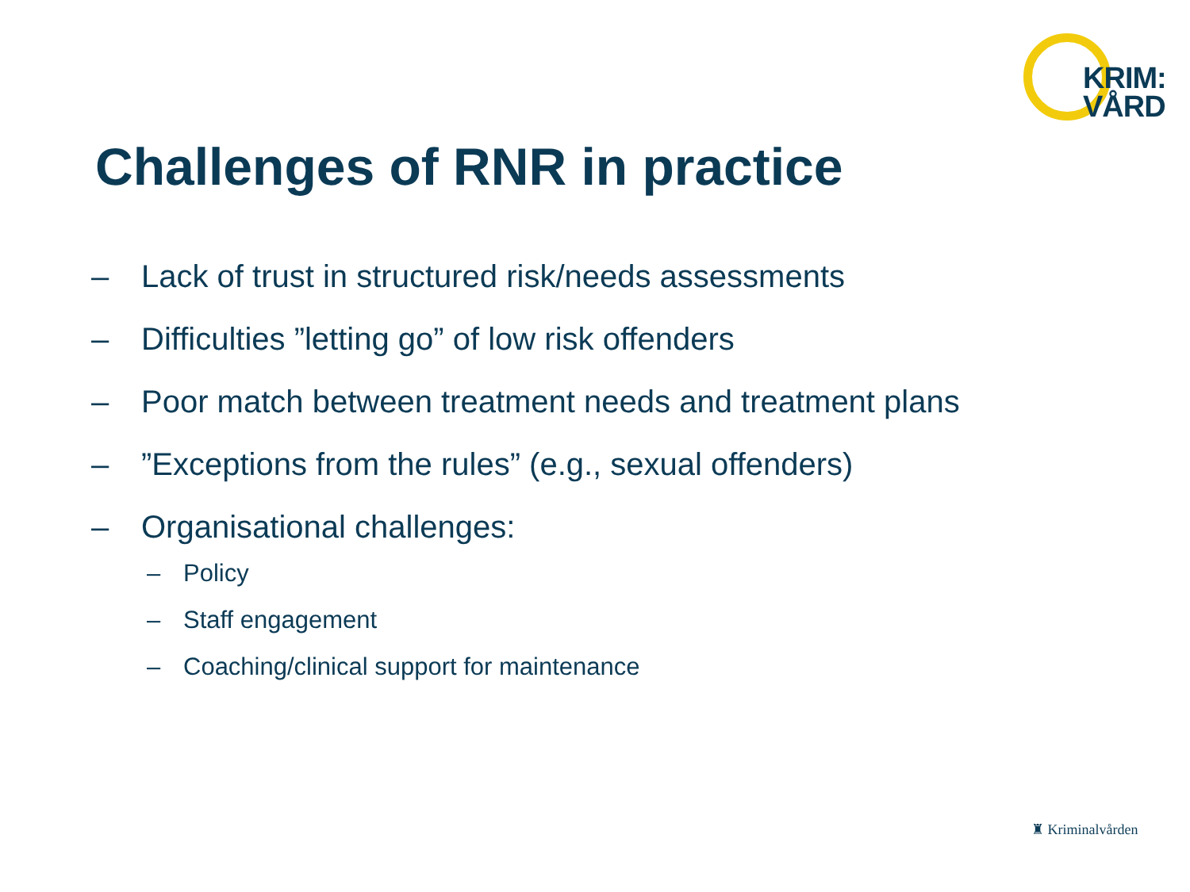KRIM:
VÅRD
Challenges of RNR in practice
– Lack of trust in structured risk/needs assessments
– Difficulties ”letting go” of low risk offenders
– Poor match between treatment needs and treatment plans
–”Exceptions from the rules” (e.g., sexual offenders)
– Organisational challenges:
– Policy
– Staff engagement
– Coaching/clinical support for maintenance
♜ Kriminalvården